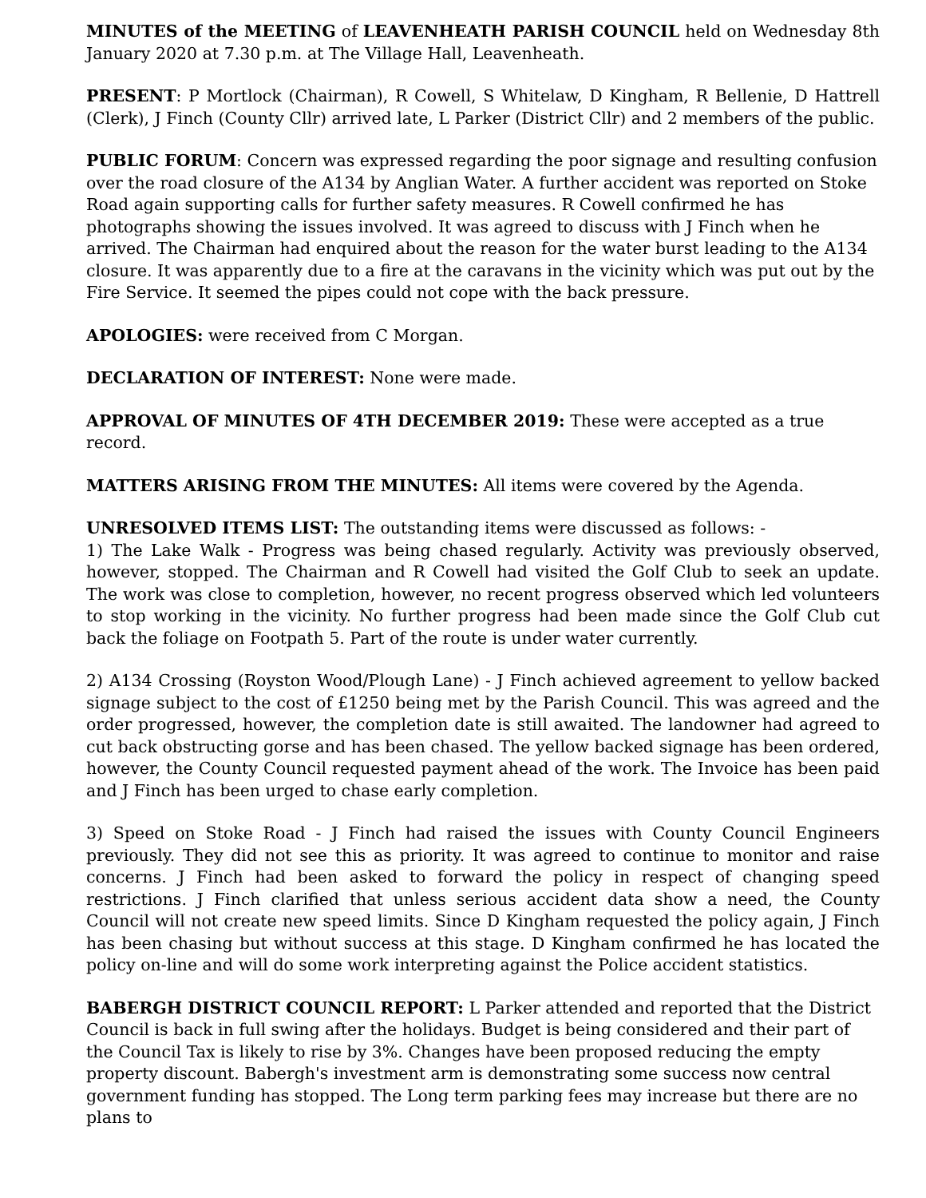MINUTES of the MEETING of LEAVENHEATH PARISH COUNCIL held on Wednesday 8th January 2020 at 7.30 p.m. at The Village Hall, Leavenheath.
PRESENT: P Mortlock (Chairman), R Cowell, S Whitelaw, D Kingham, R Bellenie, D Hattrell (Clerk), J Finch (County Cllr) arrived late, L Parker (District Cllr) and 2 members of the public.
PUBLIC FORUM: Concern was expressed regarding the poor signage and resulting confusion over the road closure of the A134 by Anglian Water. A further accident was reported on Stoke Road again supporting calls for further safety measures. R Cowell confirmed he has photographs showing the issues involved. It was agreed to discuss with J Finch when he arrived. The Chairman had enquired about the reason for the water burst leading to the A134 closure. It was apparently due to a fire at the caravans in the vicinity which was put out by the Fire Service. It seemed the pipes could not cope with the back pressure.
APOLOGIES: were received from C Morgan.
DECLARATION OF INTEREST: None were made.
APPROVAL OF MINUTES OF 4TH DECEMBER 2019: These were accepted as a true record.
MATTERS ARISING FROM THE MINUTES: All items were covered by the Agenda.
UNRESOLVED ITEMS LIST: The outstanding items were discussed as follows: -
1) The Lake Walk - Progress was being chased regularly. Activity was previously observed, however, stopped. The Chairman and R Cowell had visited the Golf Club to seek an update. The work was close to completion, however, no recent progress observed which led volunteers to stop working in the vicinity. No further progress had been made since the Golf Club cut back the foliage on Footpath 5. Part of the route is under water currently.
2) A134 Crossing (Royston Wood/Plough Lane) - J Finch achieved agreement to yellow backed signage subject to the cost of £1250 being met by the Parish Council. This was agreed and the order progressed, however, the completion date is still awaited. The landowner had agreed to cut back obstructing gorse and has been chased. The yellow backed signage has been ordered, however, the County Council requested payment ahead of the work. The Invoice has been paid and J Finch has been urged to chase early completion.
3) Speed on Stoke Road - J Finch had raised the issues with County Council Engineers previously. They did not see this as priority. It was agreed to continue to monitor and raise concerns. J Finch had been asked to forward the policy in respect of changing speed restrictions. J Finch clarified that unless serious accident data show a need, the County Council will not create new speed limits. Since D Kingham requested the policy again, J Finch has been chasing but without success at this stage. D Kingham confirmed he has located the policy on-line and will do some work interpreting against the Police accident statistics.
BABERGH DISTRICT COUNCIL REPORT: L Parker attended and reported that the District Council is back in full swing after the holidays. Budget is being considered and their part of the Council Tax is likely to rise by 3%. Changes have been proposed reducing the empty property discount. Babergh's investment arm is demonstrating some success now central government funding has stopped. The Long term parking fees may increase but there are no plans to